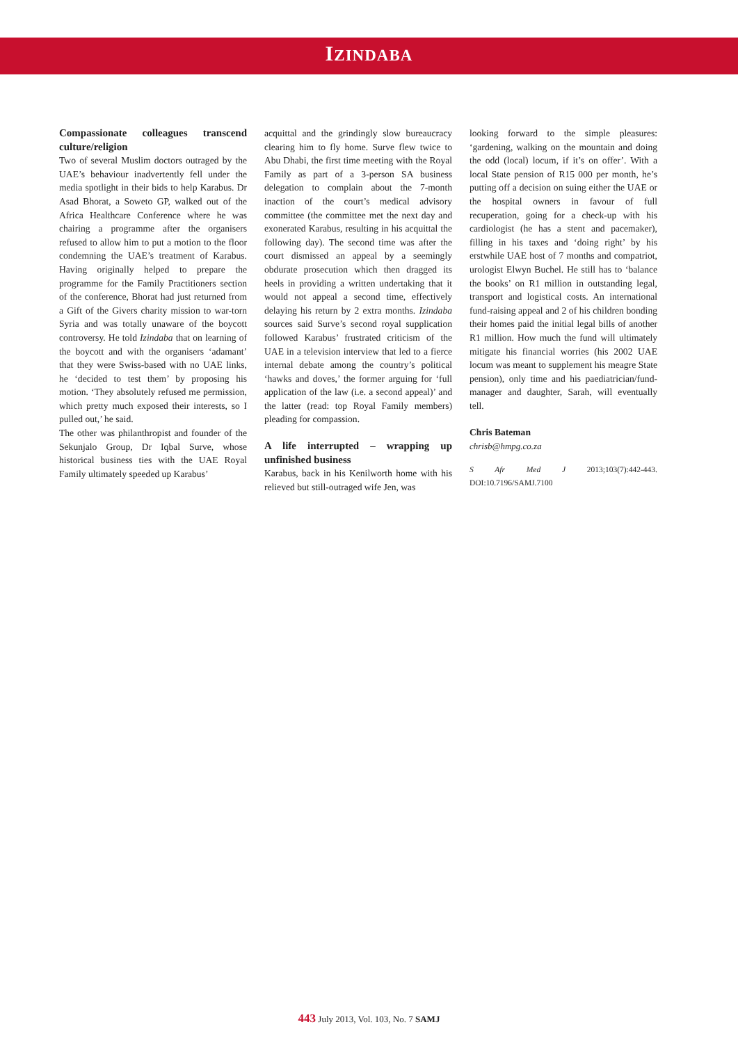IZINDABA
Compassionate colleagues transcend culture/religion
Two of several Muslim doctors outraged by the UAE’s behaviour inadvertently fell under the media spotlight in their bids to help Karabus. Dr Asad Bhorat, a Soweto GP, walked out of the Africa Healthcare Conference where he was chairing a programme after the organisers refused to allow him to put a motion to the floor condemning the UAE’s treatment of Karabus. Having originally helped to prepare the programme for the Family Practitioners section of the conference, Bhorat had just returned from a Gift of the Givers charity mission to war-torn Syria and was totally unaware of the boycott controversy. He told Izindaba that on learning of the boycott and with the organisers ‘adamant’ that they were Swiss-based with no UAE links, he ‘decided to test them’ by proposing his motion. ‘They absolutely refused me permission, which pretty much exposed their interests, so I pulled out,’ he said.
The other was philanthropist and founder of the Sekunjalo Group, Dr Iqbal Surve, whose historical business ties with the UAE Royal Family ultimately speeded up Karabus’
acquittal and the grindingly slow bureaucracy clearing him to fly home. Surve flew twice to Abu Dhabi, the first time meeting with the Royal Family as part of a 3-person SA business delegation to complain about the 7-month inaction of the court’s medical advisory committee (the committee met the next day and exonerated Karabus, resulting in his acquittal the following day). The second time was after the court dismissed an appeal by a seemingly obdurate prosecution which then dragged its heels in providing a written undertaking that it would not appeal a second time, effectively delaying his return by 2 extra months. Izindaba sources said Surve’s second royal supplication followed Karabus’ frustrated criticism of the UAE in a television interview that led to a fierce internal debate among the country’s political ‘hawks and doves,’ the former arguing for ‘full application of the law (i.e. a second appeal)’ and the latter (read: top Royal Family members) pleading for compassion.
A life interrupted – wrapping up unfinished business
Karabus, back in his Kenilworth home with his relieved but still-outraged wife Jen, was
looking forward to the simple pleasures: ‘gardening, walking on the mountain and doing the odd (local) locum, if it’s on offer’. With a local State pension of R15 000 per month, he’s putting off a decision on suing either the UAE or the hospital owners in favour of full recuperation, going for a check-up with his cardiologist (he has a stent and pacemaker), filling in his taxes and ‘doing right’ by his erstwhile UAE host of 7 months and compatriot, urologist Elwyn Buchel. He still has to ‘balance the books’ on R1 million in outstanding legal, transport and logistical costs. An international fund-raising appeal and 2 of his children bonding their homes paid the initial legal bills of another R1 million. How much the fund will ultimately mitigate his financial worries (his 2002 UAE locum was meant to supplement his meagre State pension), only time and his paediatrician/fund-manager and daughter, Sarah, will eventually tell.
Chris Bateman
chrisb@hmpg.co.za
S Afr Med J 2013;103(7):442-443. DOI:10.7196/SAMJ.7100
443 July 2013, Vol. 103, No. 7 SAMJ